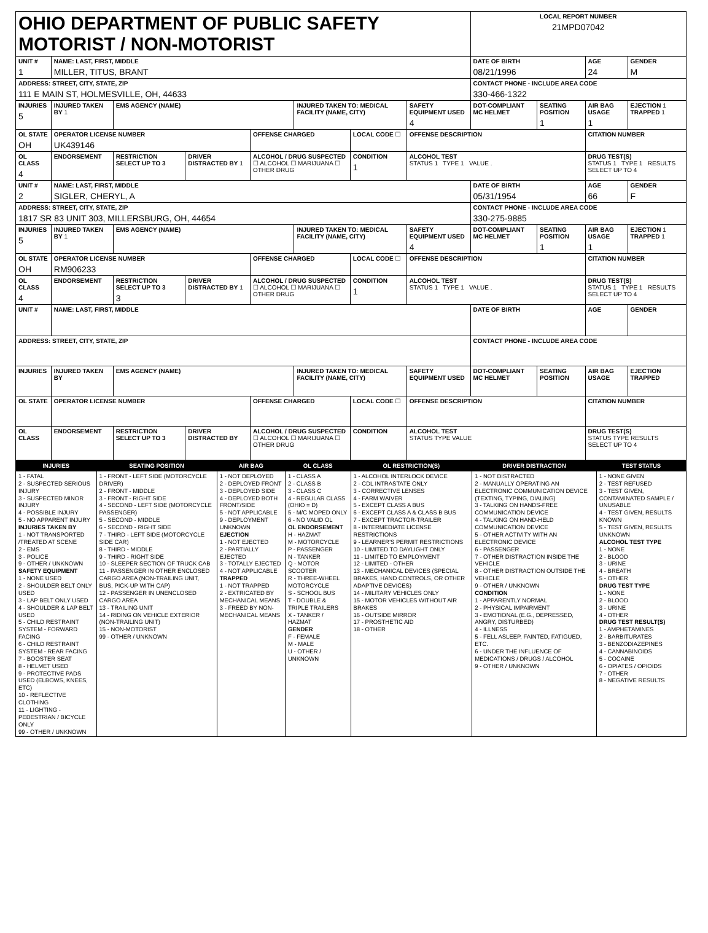| OHIO DEPARTMENT OF PUBLIC SAFETY MOTORIST / NON-MOTORIST | | | | | | | | LOCAL REPORT NUMBER 21MPD07042 | | | |
| UNIT # 1 | NAME: LAST, FIRST, MIDDLE MILLER, TITUS, BRANT | | | | | | | DATE OF BIRTH 08/21/1996 | | AGE 24 | GENDER M |
| ADDRESS: STREET, CITY, STATE, ZIP 111 E MAIN ST, HOLMESVILLE, OH, 44633 | | | | | | | | CONTACT PHONE - INCLUDE AREA CODE 330-466-1322 | | | |
| INJURIES 5 | INJURED TAKEN BY 1 | EMS AGENCY (NAME) | | | INJURED TAKEN TO: MEDICAL FACILITY (NAME, CITY) | | SAFETY EQUIPMENT USED 4 | DOT-COMPLIANT MC HELMET | SEATING POSITION 1 | AIR BAG USAGE 1 | EJECTION 1 TRAPPED 1 |
| OL STATE OH | OPERATOR LICENSE NUMBER UK439146 | | | OFFENSE CHARGED | | LOCAL CODE ☐ | OFFENSE DESCRIPTION | | | CITATION NUMBER | |
| OL CLASS 4 | ENDORSEMENT | RESTRICTION SELECT UP TO 3 | DRIVER DISTRACTED BY 1 | ALCOHOL / DRUG SUSPECTED ☐ ALCOHOL ☐ MARIJUANA ☐ OTHER DRUG | | CONDITION 1 | ALCOHOL TEST STATUS 1 TYPE 1 VALUE . | | | DRUG TEST(S) STATUS 1 TYPE 1 RESULTS SELECT UP TO 4 | |
| UNIT # 2 | NAME: LAST, FIRST, MIDDLE SIGLER, CHERYL, A | | | | | | | DATE OF BIRTH 05/31/1954 | | AGE 66 | GENDER F |
| ADDRESS: STREET, CITY, STATE, ZIP 1817 SR 83 UNIT 303, MILLERSBURG, OH, 44654 | | | | | | | | CONTACT PHONE - INCLUDE AREA CODE 330-275-9885 | | | |
| INJURIES 5 | INJURED TAKEN BY 1 | EMS AGENCY (NAME) | | | INJURED TAKEN TO: MEDICAL FACILITY (NAME, CITY) | | SAFETY EQUIPMENT USED 4 | DOT-COMPLIANT MC HELMET | SEATING POSITION 1 | AIR BAG USAGE 1 | EJECTION 1 TRAPPED 1 |
| OL STATE OH | OPERATOR LICENSE NUMBER RM906233 | | | OFFENSE CHARGED | | LOCAL CODE ☐ | OFFENSE DESCRIPTION | | | CITATION NUMBER | |
| OL CLASS 4 | ENDORSEMENT | RESTRICTION SELECT UP TO 3 3 | DRIVER DISTRACTED BY 1 | ALCOHOL / DRUG SUSPECTED ☐ ALCOHOL ☐ MARIJUANA ☐ OTHER DRUG | | CONDITION 1 | ALCOHOL TEST STATUS 1 TYPE 1 VALUE . | | | DRUG TEST(S) STATUS 1 TYPE 1 RESULTS SELECT UP TO 4 | |
| UNIT # | NAME: LAST, FIRST, MIDDLE | | | | | | | DATE OF BIRTH | | AGE | GENDER |
| ADDRESS: STREET, CITY, STATE, ZIP | | | | | | | | CONTACT PHONE - INCLUDE AREA CODE | | | |
| INJURIES | INJURED TAKEN BY | EMS AGENCY (NAME) | | | INJURED TAKEN TO: MEDICAL FACILITY (NAME, CITY) | | SAFETY EQUIPMENT USED | DOT-COMPLIANT MC HELMET | SEATING POSITION | AIR BAG USAGE | EJECTION TRAPPED |
| OL STATE | OPERATOR LICENSE NUMBER | | | OFFENSE CHARGED | | LOCAL CODE ☐ | OFFENSE DESCRIPTION | | | CITATION NUMBER | |
| OL CLASS | ENDORSEMENT | RESTRICTION SELECT UP TO 3 | DRIVER DISTRACTED BY | ALCOHOL / DRUG SUSPECTED ☐ ALCOHOL ☐ MARIJUANA ☐ OTHER DRUG | | CONDITION | ALCOHOL TEST STATUS TYPE VALUE | | | DRUG TEST(S) STATUS TYPE RESULTS SELECT UP TO 4 | |
| INJURIES | SEATING POSITION | AIR BAG | OL CLASS | OL RESTRICTION(S) | DRIVER DISTRACTION | TEST STATUS |
| 1 - FATAL 2 - SUSPECTED SERIOUS INJURY 3 - SUSPECTED MINOR INJURY 4 - POSSIBLE INJURY 5 - NO APPARENT INJURY INJURIES TAKEN BY 1 - NOT TRANSPORTED /TREATED AT SCENE 2 - EMS 3 - POLICE 9 - OTHER / UNKNOWN SAFETY EQUIPMENT 1 - NONE USED 2 - SHOULDER BELT ONLY USED 3 - LAP BELT ONLY USED 4 - SHOULDER & LAP BELT USED 5 - CHILD RESTRAINT SYSTEM - FORWARD FACING 6 - CHILD RESTRAINT SYSTEM - REAR FACING 7 - BOOSTER SEAT 8 - HELMET USED 9 - PROTECTIVE PADS USED (ELBOWS, KNEES, ETC) 10 - REFLECTIVE CLOTHING 11 - LIGHTING - PEDESTRIAN / BICYCLE ONLY 99 - OTHER / UNKNOWN | 1 - FRONT - LEFT SIDE (MOTORCYCLE DRIVER) 2 - FRONT - MIDDLE 3 - FRONT - RIGHT SIDE 4 - SECOND - LEFT SIDE (MOTORCYCLE PASSENGER) 5 - SECOND - MIDDLE 6 - SECOND - RIGHT SIDE 7 - THIRD - LEFT SIDE (MOTORCYCLE SIDE CAR) 8 - THIRD - MIDDLE 9 - THIRD - RIGHT SIDE 10 - SLEEPER SECTION OF TRUCK CAB 11 - PASSENGER IN OTHER ENCLOSED CARGO AREA (NON-TRAILING UNIT, BUS, PICK-UP WITH CAP) 12 - PASSENGER IN UNENCLOSED CARGO AREA 13 - TRAILING UNIT 14 - RIDING ON VEHICLE EXTERIOR (NON-TRAILING UNIT) 15 - NON-MOTORIST 99 - OTHER / UNKNOWN | 1 - NOT DEPLOYED 2 - DEPLOYED FRONT 3 - DEPLOYED SIDE 4 - DEPLOYED BOTH FRONT/SIDE 5 - NOT APPLICABLE 9 - DEPLOYMENT UNKNOWN EJECTION 1 - NOT EJECTED 2 - PARTIALLY EJECTED 3 - TOTALLY EJECTED 4 - NOT APPLICABLE TRAPPED 1 - NOT TRAPPED 2 - EXTRICATED BY MECHANICAL MEANS 3 - FREED BY NON-MECHANICAL MEANS | 1 - CLASS A 2 - CLASS B 3 - CLASS C 4 - REGULAR CLASS (OHIO = D) 5 - M/C MOPED ONLY 6 - NO VALID OL OL ENDORSEMENT H - HAZMAT M - MOTORCYCLE P - PASSENGER N - TANKER Q - MOTOR SCOOTER R - THREE-WHEEL MOTORCYCLE S - SCHOOL BUS T - DOUBLE & TRIPLE TRAILERS X - TANKER / HAZMAT GENDER F - FEMALE M - MALE U - OTHER / UNKNOWN | 1 - ALCOHOL INTERLOCK DEVICE 2 - CDL INTRASTATE ONLY 3 - CORRECTIVE LENSES 4 - FARM WAIVER 5 - EXCEPT CLASS A BUS 6 - EXCEPT CLASS A & CLASS B BUS 7 - EXCEPT TRACTOR-TRAILER 8 - INTERMEDIATE LICENSE RESTRICTIONS 9 - LEARNER'S PERMIT RESTRICTIONS 10 - LIMITED TO DAYLIGHT ONLY 11 - LIMITED TO EMPLOYMENT 12 - LIMITED - OTHER 13 - MECHANICAL DEVICES (SPECIAL BRAKES, HAND CONTROLS, OR OTHER ADAPTIVE DEVICES) 14 - MILITARY VEHICLES ONLY 15 - MOTOR VEHICLES WITHOUT AIR BRAKES 16 - OUTSIDE MIRROR 17 - PROSTHETIC AID 18 - OTHER | 1 - NOT DISTRACTED 2 - MANUALLY OPERATING AN ELECTRONIC COMMUNICATION DEVICE (TEXTING, TYPING, DIALING) 3 - TALKING ON HANDS-FREE COMMUNICATION DEVICE 4 - TALKING ON HAND-HELD COMMUNICATION DEVICE 5 - OTHER ACTIVITY WITH AN ELECTRONIC DEVICE 6 - PASSENGER 7 - OTHER DISTRACTION INSIDE THE VEHICLE 8 - OTHER DISTRACTION OUTSIDE THE VEHICLE 9 - OTHER / UNKNOWN CONDITION 1 - APPARENTLY NORMAL 2 - PHYSICAL IMPAIRMENT 3 - EMOTIONAL (E.G., DEPRESSED, ANGRY, DISTURBED) 4 - ILLNESS 5 - FELL ASLEEP, FAINTED, FATIGUED, ETC. 6 - UNDER THE INFLUENCE OF MEDICATIONS / DRUGS / ALCOHOL 9 - OTHER / UNKNOWN | 1 - NONE GIVEN 2 - TEST REFUSED 3 - TEST GIVEN, CONTAMINATED SAMPLE / UNUSABLE 4 - TEST GIVEN, RESULTS KNOWN 5 - TEST GIVEN, RESULTS UNKNOWN ALCOHOL TEST TYPE 1 - NONE 2 - BLOOD 3 - URINE 4 - BREATH 5 - OTHER DRUG TEST TYPE 1 - NONE 2 - BLOOD 3 - URINE 4 - OTHER DRUG TEST RESULT(S) 1 - AMPHETAMINES 2 - BARBITURATES 3 - BENZODIAZEPINES 4 - CANNABINOIDS 5 - COCAINE 6 - OPIATES / OPIOIDS 7 - OTHER 8 - NEGATIVE RESULTS |